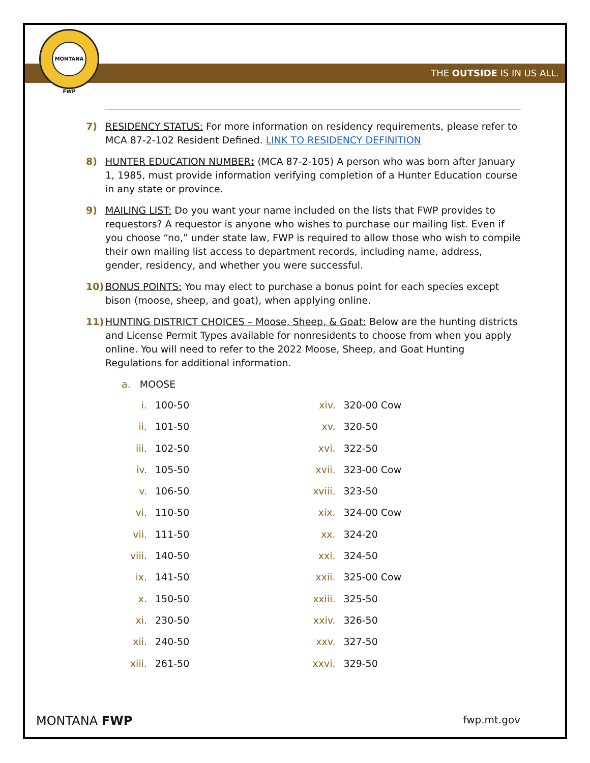MONTANA FWP
THE OUTSIDE IS IN US ALL.
7) RESIDENCY STATUS: For more information on residency requirements, please refer to MCA 87-2-102 Resident Defined. LINK TO RESIDENCY DEFINITION
8) HUNTER EDUCATION NUMBER: (MCA 87-2-105) A person who was born after January 1, 1985, must provide information verifying completion of a Hunter Education course in any state or province.
9) MAILING LIST: Do you want your name included on the lists that FWP provides to requestors? A requestor is anyone who wishes to purchase our mailing list. Even if you choose “no,” under state law, FWP is required to allow those who wish to compile their own mailing list access to department records, including name, address, gender, residency, and whether you were successful.
10) BONUS POINTS: You may elect to purchase a bonus point for each species except bison (moose, sheep, and goat), when applying online.
11) HUNTING DISTRICT CHOICES – Moose, Sheep, & Goat: Below are the hunting districts and License Permit Types available for nonresidents to choose from when you apply online. You will need to refer to the 2022 Moose, Sheep, and Goat Hunting Regulations for additional information.
a. MOOSE
i. 100-50
ii. 101-50
iii. 102-50
iv. 105-50
v. 106-50
vi. 110-50
vii. 111-50
viii. 140-50
ix. 141-50
x. 150-50
xi. 230-50
xii. 240-50
xiii. 261-50
xiv. 320-00 Cow
xv. 320-50
xvi. 322-50
xvii. 323-00 Cow
xviii. 323-50
xix. 324-00 Cow
xx. 324-20
xxi. 324-50
xxii. 325-00 Cow
xxiii. 325-50
xxiv. 326-50
xxv. 327-50
xxvi. 329-50
MONTANA FWP
fwp.mt.gov